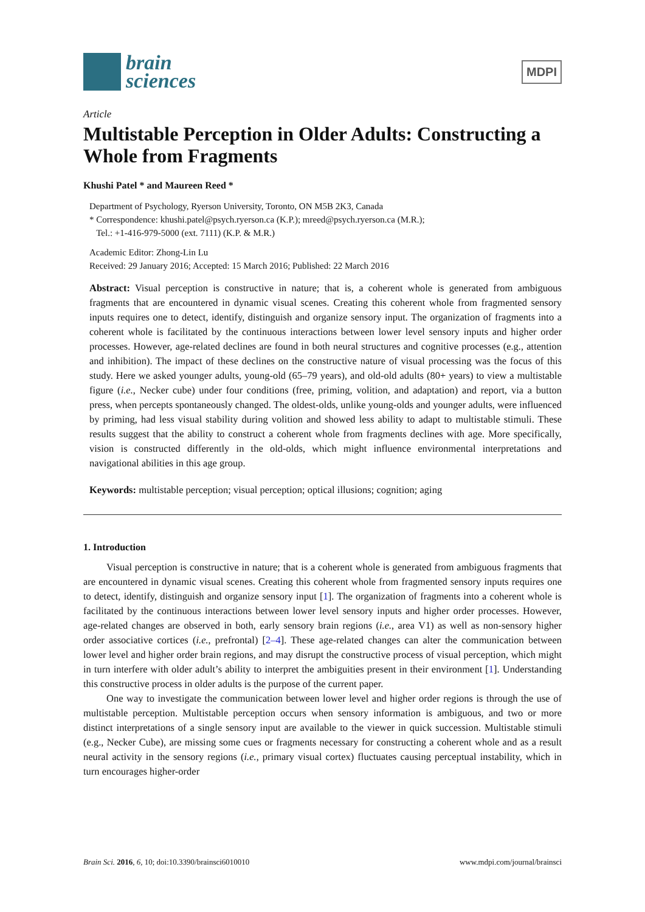brain
sciences
MDPI
Article
Multistable Perception in Older Adults: Constructing a Whole from Fragments
Khushi Patel * and Maureen Reed *
Department of Psychology, Ryerson University, Toronto, ON M5B 2K3, Canada
* Correspondence: khushi.patel@psych.ryerson.ca (K.P.); mreed@psych.ryerson.ca (M.R.);
Tel.: +1-416-979-5000 (ext. 7111) (K.P. & M.R.)
Academic Editor: Zhong-Lin Lu
Received: 29 January 2016; Accepted: 15 March 2016; Published: 22 March 2016
Abstract: Visual perception is constructive in nature; that is, a coherent whole is generated from ambiguous fragments that are encountered in dynamic visual scenes. Creating this coherent whole from fragmented sensory inputs requires one to detect, identify, distinguish and organize sensory input. The organization of fragments into a coherent whole is facilitated by the continuous interactions between lower level sensory inputs and higher order processes. However, age-related declines are found in both neural structures and cognitive processes (e.g., attention and inhibition). The impact of these declines on the constructive nature of visual processing was the focus of this study. Here we asked younger adults, young-old (65–79 years), and old-old adults (80+ years) to view a multistable figure (i.e., Necker cube) under four conditions (free, priming, volition, and adaptation) and report, via a button press, when percepts spontaneously changed. The oldest-olds, unlike young-olds and younger adults, were influenced by priming, had less visual stability during volition and showed less ability to adapt to multistable stimuli. These results suggest that the ability to construct a coherent whole from fragments declines with age. More specifically, vision is constructed differently in the old-olds, which might influence environmental interpretations and navigational abilities in this age group.
Keywords: multistable perception; visual perception; optical illusions; cognition; aging
1. Introduction
Visual perception is constructive in nature; that is a coherent whole is generated from ambiguous fragments that are encountered in dynamic visual scenes. Creating this coherent whole from fragmented sensory inputs requires one to detect, identify, distinguish and organize sensory input [1]. The organization of fragments into a coherent whole is facilitated by the continuous interactions between lower level sensory inputs and higher order processes. However, age-related changes are observed in both, early sensory brain regions (i.e., area V1) as well as non-sensory higher order associative cortices (i.e., prefrontal) [2–4]. These age-related changes can alter the communication between lower level and higher order brain regions, and may disrupt the constructive process of visual perception, which might in turn interfere with older adult’s ability to interpret the ambiguities present in their environment [1]. Understanding this constructive process in older adults is the purpose of the current paper.
One way to investigate the communication between lower level and higher order regions is through the use of multistable perception. Multistable perception occurs when sensory information is ambiguous, and two or more distinct interpretations of a single sensory input are available to the viewer in quick succession. Multistable stimuli (e.g., Necker Cube), are missing some cues or fragments necessary for constructing a coherent whole and as a result neural activity in the sensory regions (i.e., primary visual cortex) fluctuates causing perceptual instability, which in turn encourages higher-order
Brain Sci. 2016, 6, 10; doi:10.3390/brainsci6010010 www.mdpi.com/journal/brainsci